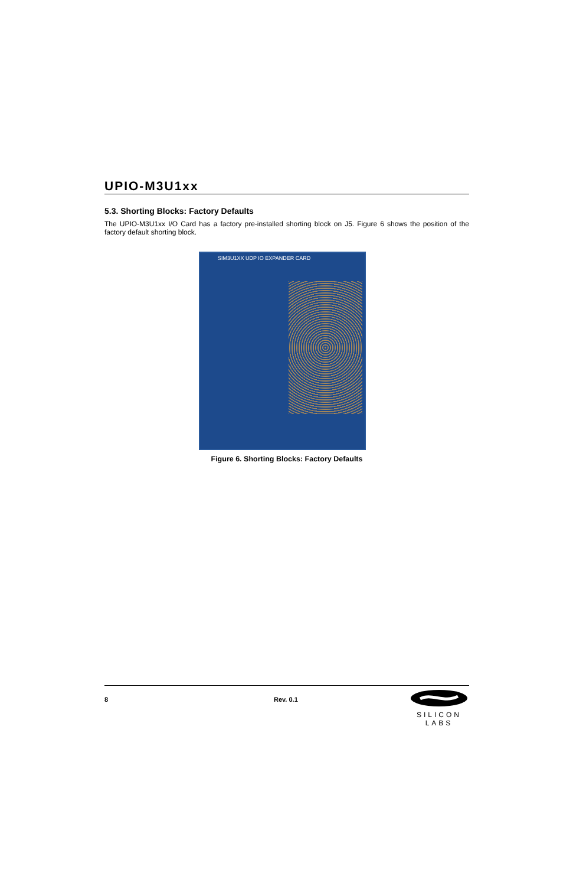UPIO-M3U1xx
5.3. Shorting Blocks: Factory Defaults
The UPIO-M3U1xx I/O Card has a factory pre-installed shorting block on J5. Figure 6 shows the position of the factory default shorting block.
SIM3U1XX UDP IO EXPANDER CARD
Figure 6. Shorting Blocks: Factory Defaults
8 Rev. 0.1
SILICON LABS